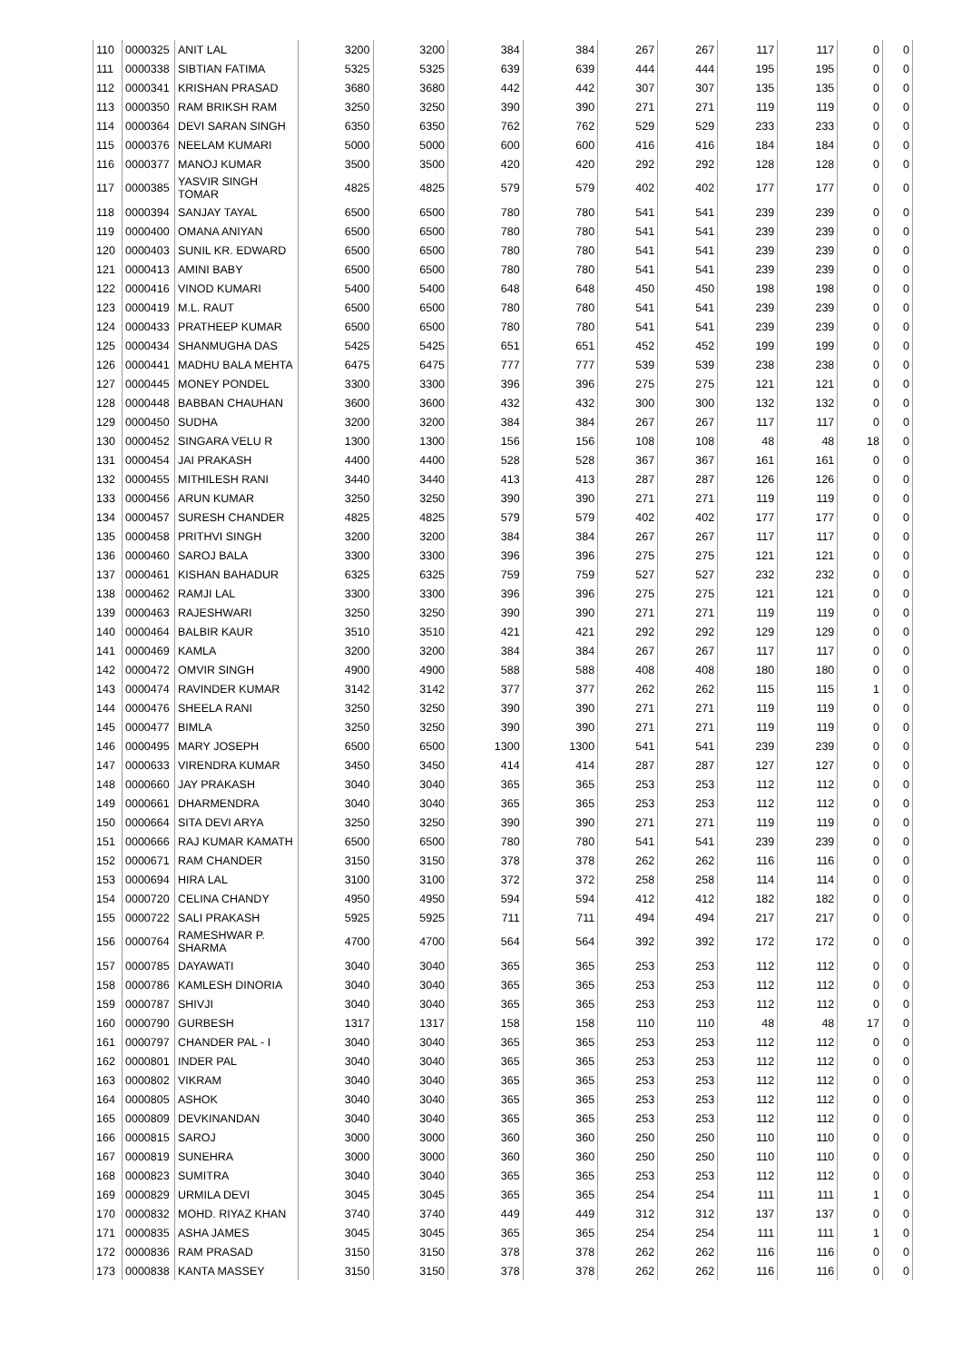| 110 | 0000325 | ANIT LAL | 3200 | 3200 | 384 | 384 | 267 | 267 | 117 | 117 | 0 | 0 |
| 111 | 0000338 | SIBTIAN FATIMA | 5325 | 5325 | 639 | 639 | 444 | 444 | 195 | 195 | 0 | 0 |
| 112 | 0000341 | KRISHAN PRASAD | 3680 | 3680 | 442 | 442 | 307 | 307 | 135 | 135 | 0 | 0 |
| 113 | 0000350 | RAM BRIKSH RAM | 3250 | 3250 | 390 | 390 | 271 | 271 | 119 | 119 | 0 | 0 |
| 114 | 0000364 | DEVI SARAN SINGH | 6350 | 6350 | 762 | 762 | 529 | 529 | 233 | 233 | 0 | 0 |
| 115 | 0000376 | NEELAM KUMARI | 5000 | 5000 | 600 | 600 | 416 | 416 | 184 | 184 | 0 | 0 |
| 116 | 0000377 | MANOJ KUMAR | 3500 | 3500 | 420 | 420 | 292 | 292 | 128 | 128 | 0 | 0 |
| 117 | 0000385 | YASVIR SINGH TOMAR | 4825 | 4825 | 579 | 579 | 402 | 402 | 177 | 177 | 0 | 0 |
| 118 | 0000394 | SANJAY TAYAL | 6500 | 6500 | 780 | 780 | 541 | 541 | 239 | 239 | 0 | 0 |
| 119 | 0000400 | OMANA ANIYAN | 6500 | 6500 | 780 | 780 | 541 | 541 | 239 | 239 | 0 | 0 |
| 120 | 0000403 | SUNIL KR. EDWARD | 6500 | 6500 | 780 | 780 | 541 | 541 | 239 | 239 | 0 | 0 |
| 121 | 0000413 | AMINI BABY | 6500 | 6500 | 780 | 780 | 541 | 541 | 239 | 239 | 0 | 0 |
| 122 | 0000416 | VINOD KUMARI | 5400 | 5400 | 648 | 648 | 450 | 450 | 198 | 198 | 0 | 0 |
| 123 | 0000419 | M.L. RAUT | 6500 | 6500 | 780 | 780 | 541 | 541 | 239 | 239 | 0 | 0 |
| 124 | 0000433 | PRATHEEP KUMAR | 6500 | 6500 | 780 | 780 | 541 | 541 | 239 | 239 | 0 | 0 |
| 125 | 0000434 | SHANMUGHA DAS | 5425 | 5425 | 651 | 651 | 452 | 452 | 199 | 199 | 0 | 0 |
| 126 | 0000441 | MADHU BALA MEHTA | 6475 | 6475 | 777 | 777 | 539 | 539 | 238 | 238 | 0 | 0 |
| 127 | 0000445 | MONEY PONDEL | 3300 | 3300 | 396 | 396 | 275 | 275 | 121 | 121 | 0 | 0 |
| 128 | 0000448 | BABBAN CHAUHAN | 3600 | 3600 | 432 | 432 | 300 | 300 | 132 | 132 | 0 | 0 |
| 129 | 0000450 | SUDHA | 3200 | 3200 | 384 | 384 | 267 | 267 | 117 | 117 | 0 | 0 |
| 130 | 0000452 | SINGARA VELU R | 1300 | 1300 | 156 | 156 | 108 | 108 | 48 | 48 | 18 | 0 |
| 131 | 0000454 | JAI PRAKASH | 4400 | 4400 | 528 | 528 | 367 | 367 | 161 | 161 | 0 | 0 |
| 132 | 0000455 | MITHILESH RANI | 3440 | 3440 | 413 | 413 | 287 | 287 | 126 | 126 | 0 | 0 |
| 133 | 0000456 | ARUN KUMAR | 3250 | 3250 | 390 | 390 | 271 | 271 | 119 | 119 | 0 | 0 |
| 134 | 0000457 | SURESH CHANDER | 4825 | 4825 | 579 | 579 | 402 | 402 | 177 | 177 | 0 | 0 |
| 135 | 0000458 | PRITHVI SINGH | 3200 | 3200 | 384 | 384 | 267 | 267 | 117 | 117 | 0 | 0 |
| 136 | 0000460 | SAROJ BALA | 3300 | 3300 | 396 | 396 | 275 | 275 | 121 | 121 | 0 | 0 |
| 137 | 0000461 | KISHAN BAHADUR | 6325 | 6325 | 759 | 759 | 527 | 527 | 232 | 232 | 0 | 0 |
| 138 | 0000462 | RAMJI LAL | 3300 | 3300 | 396 | 396 | 275 | 275 | 121 | 121 | 0 | 0 |
| 139 | 0000463 | RAJESHWARI | 3250 | 3250 | 390 | 390 | 271 | 271 | 119 | 119 | 0 | 0 |
| 140 | 0000464 | BALBIR KAUR | 3510 | 3510 | 421 | 421 | 292 | 292 | 129 | 129 | 0 | 0 |
| 141 | 0000469 | KAMLA | 3200 | 3200 | 384 | 384 | 267 | 267 | 117 | 117 | 0 | 0 |
| 142 | 0000472 | OMVIR SINGH | 4900 | 4900 | 588 | 588 | 408 | 408 | 180 | 180 | 0 | 0 |
| 143 | 0000474 | RAVINDER KUMAR | 3142 | 3142 | 377 | 377 | 262 | 262 | 115 | 115 | 1 | 0 |
| 144 | 0000476 | SHEELA RANI | 3250 | 3250 | 390 | 390 | 271 | 271 | 119 | 119 | 0 | 0 |
| 145 | 0000477 | BIMLA | 3250 | 3250 | 390 | 390 | 271 | 271 | 119 | 119 | 0 | 0 |
| 146 | 0000495 | MARY JOSEPH | 6500 | 6500 | 1300 | 1300 | 541 | 541 | 239 | 239 | 0 | 0 |
| 147 | 0000633 | VIRENDRA KUMAR | 3450 | 3450 | 414 | 414 | 287 | 287 | 127 | 127 | 0 | 0 |
| 148 | 0000660 | JAY PRAKASH | 3040 | 3040 | 365 | 365 | 253 | 253 | 112 | 112 | 0 | 0 |
| 149 | 0000661 | DHARMENDRA | 3040 | 3040 | 365 | 365 | 253 | 253 | 112 | 112 | 0 | 0 |
| 150 | 0000664 | SITA DEVI ARYA | 3250 | 3250 | 390 | 390 | 271 | 271 | 119 | 119 | 0 | 0 |
| 151 | 0000666 | RAJ KUMAR KAMATH | 6500 | 6500 | 780 | 780 | 541 | 541 | 239 | 239 | 0 | 0 |
| 152 | 0000671 | RAM CHANDER | 3150 | 3150 | 378 | 378 | 262 | 262 | 116 | 116 | 0 | 0 |
| 153 | 0000694 | HIRA LAL | 3100 | 3100 | 372 | 372 | 258 | 258 | 114 | 114 | 0 | 0 |
| 154 | 0000720 | CELINA CHANDY | 4950 | 4950 | 594 | 594 | 412 | 412 | 182 | 182 | 0 | 0 |
| 155 | 0000722 | SALI PRAKASH | 5925 | 5925 | 711 | 711 | 494 | 494 | 217 | 217 | 0 | 0 |
| 156 | 0000764 | RAMESHWAR P. SHARMA | 4700 | 4700 | 564 | 564 | 392 | 392 | 172 | 172 | 0 | 0 |
| 157 | 0000785 | DAYAWATI | 3040 | 3040 | 365 | 365 | 253 | 253 | 112 | 112 | 0 | 0 |
| 158 | 0000786 | KAMLESH DINORIA | 3040 | 3040 | 365 | 365 | 253 | 253 | 112 | 112 | 0 | 0 |
| 159 | 0000787 | SHIVJI | 3040 | 3040 | 365 | 365 | 253 | 253 | 112 | 112 | 0 | 0 |
| 160 | 0000790 | GURBESH | 1317 | 1317 | 158 | 158 | 110 | 110 | 48 | 48 | 17 | 0 |
| 161 | 0000797 | CHANDER PAL - I | 3040 | 3040 | 365 | 365 | 253 | 253 | 112 | 112 | 0 | 0 |
| 162 | 0000801 | INDER PAL | 3040 | 3040 | 365 | 365 | 253 | 253 | 112 | 112 | 0 | 0 |
| 163 | 0000802 | VIKRAM | 3040 | 3040 | 365 | 365 | 253 | 253 | 112 | 112 | 0 | 0 |
| 164 | 0000805 | ASHOK | 3040 | 3040 | 365 | 365 | 253 | 253 | 112 | 112 | 0 | 0 |
| 165 | 0000809 | DEVKINANDAN | 3040 | 3040 | 365 | 365 | 253 | 253 | 112 | 112 | 0 | 0 |
| 166 | 0000815 | SAROJ | 3000 | 3000 | 360 | 360 | 250 | 250 | 110 | 110 | 0 | 0 |
| 167 | 0000819 | SUNEHRA | 3000 | 3000 | 360 | 360 | 250 | 250 | 110 | 110 | 0 | 0 |
| 168 | 0000823 | SUMITRA | 3040 | 3040 | 365 | 365 | 253 | 253 | 112 | 112 | 0 | 0 |
| 169 | 0000829 | URMILA DEVI | 3045 | 3045 | 365 | 365 | 254 | 254 | 111 | 111 | 1 | 0 |
| 170 | 0000832 | MOHD. RIYAZ KHAN | 3740 | 3740 | 449 | 449 | 312 | 312 | 137 | 137 | 0 | 0 |
| 171 | 0000835 | ASHA JAMES | 3045 | 3045 | 365 | 365 | 254 | 254 | 111 | 111 | 1 | 0 |
| 172 | 0000836 | RAM PRASAD | 3150 | 3150 | 378 | 378 | 262 | 262 | 116 | 116 | 0 | 0 |
| 173 | 0000838 | KANTA MASSEY | 3150 | 3150 | 378 | 378 | 262 | 262 | 116 | 116 | 0 | 0 |